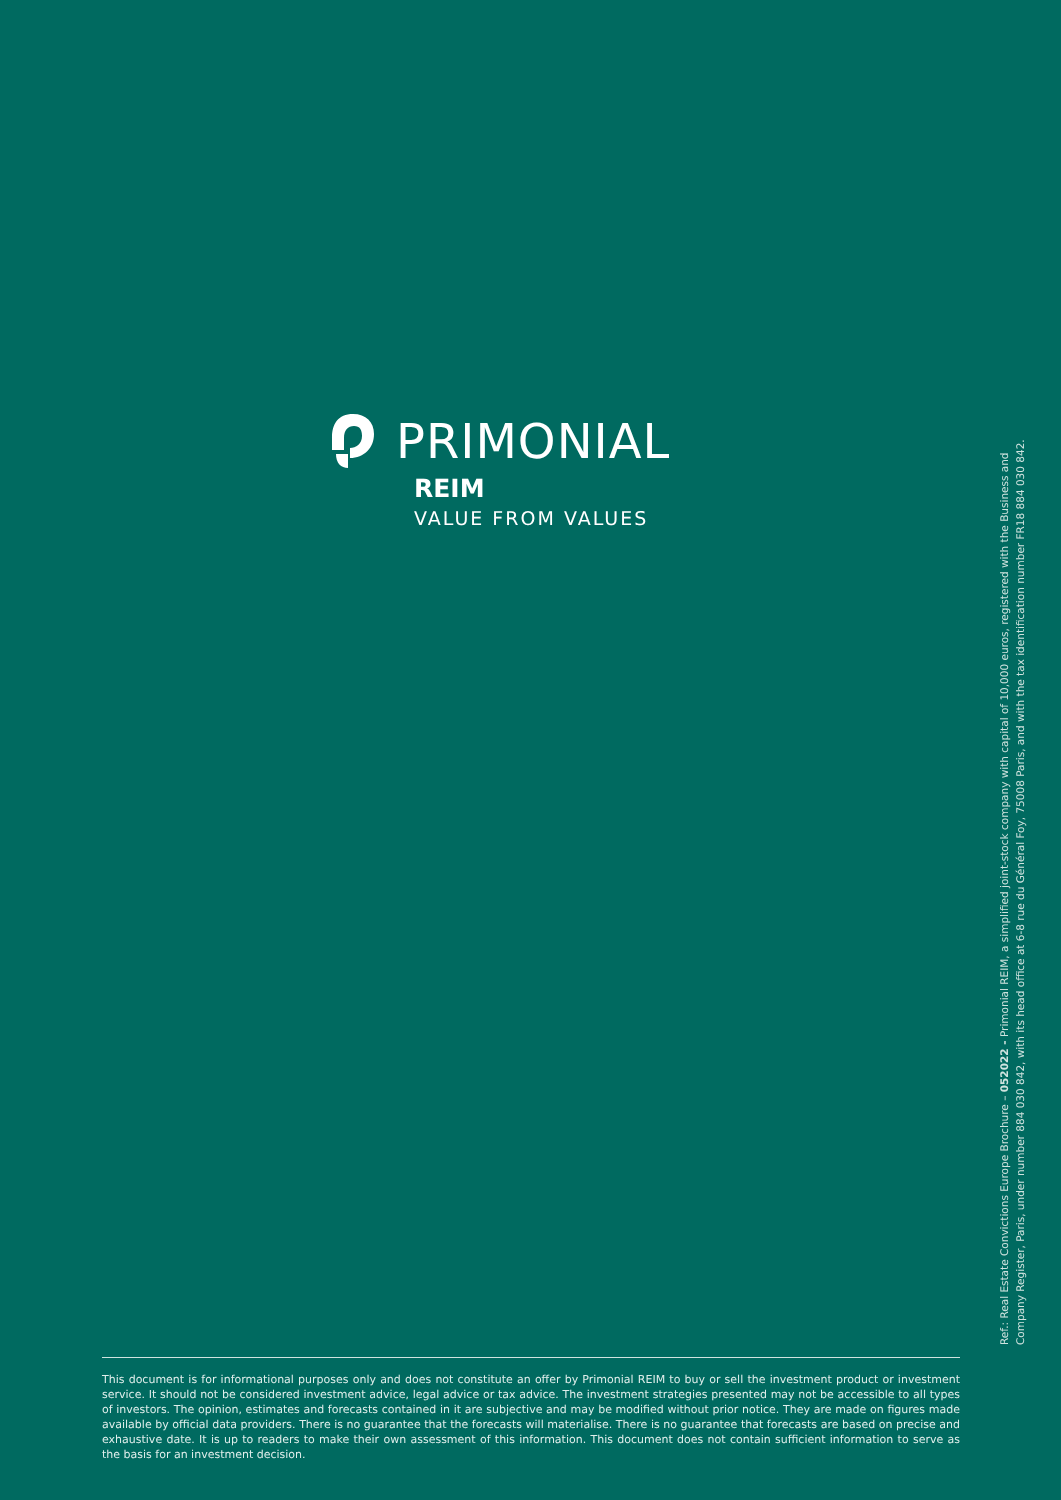PRIMONIAL
REIM
VALUE FROM VALUES
Ref.: Real Estate Convictions Europe Brochure – 052022 - Primonial REIM, a simplified joint-stock company with capital of 10,000 euros, registered with the Business and
Company Register, Paris, under number 884 030 842, with its head office at 6-8 rue du Général Foy, 75008 Paris, and with the tax identification number FR18 884 030 842.
This document is for informational purposes only and does not constitute an offer by Primonial REIM to buy or sell the investment product or investment service. It should not be considered investment advice, legal advice or tax advice. The investment strategies presented may not be accessible to all types of investors. The opinion, estimates and forecasts contained in it are subjective and may be modified without prior notice. They are made on figures made available by official data providers. There is no guarantee that the forecasts will materialise. There is no guarantee that forecasts are based on precise and exhaustive date. It is up to readers to make their own assessment of this information. This document does not contain sufficient information to serve as the basis for an investment decision.